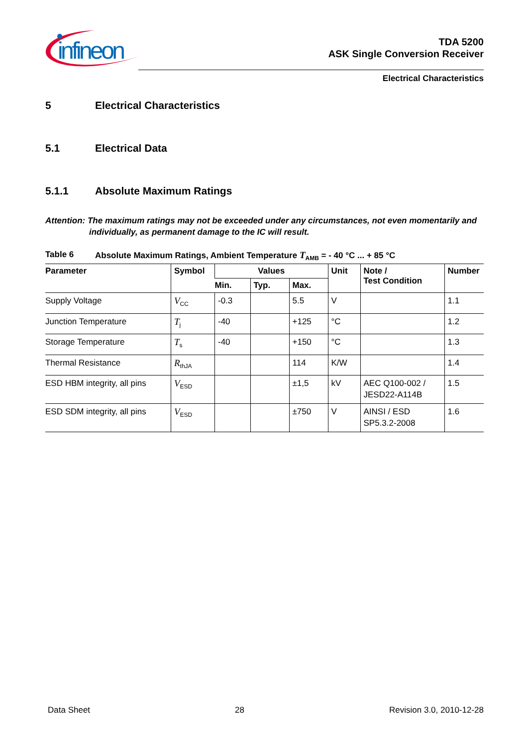infineon
TDA 5200
ASK Single Conversion Receiver
Electrical Characteristics
5 Electrical Characteristics
5.1 Electrical Data
5.1.1 Absolute Maximum Ratings
Attention: The maximum ratings may not be exceeded under any circumstances, not even momentarily and individually, as permanent damage to the IC will result.
Table 6 Absolute Maximum Ratings, Ambient Temperature T<sub>AMB</sub> = - 40 °C ... + 85 °C
| Parameter | Symbol | Values | | | Unit | Note / Test Condition | Number |
| --- | --- | --- | --- | --- | --- | --- | --- |
| | | Min. | Typ. | Max. | | | |
| Supply Voltage | V<sub>CC</sub> | -0.3 | | 5.5 | V | | 1.1 |
| Junction Temperature | T<sub>j</sub> | -40 | | +125 | °C | | 1.2 |
| Storage Temperature | T<sub>s</sub> | -40 | | +150 | °C | | 1.3 |
| Thermal Resistance | R<sub>thJA</sub> | | | 114 | K/W | | 1.4 |
| ESD HBM integrity, all pins | V<sub>ESD</sub> | | | ±1,5 | kV | AEC Q100-002 / JESD22-A114B | 1.5 |
| ESD SDM integrity, all pins | V<sub>ESD</sub> | | | ±750 | V | AINSI / ESD SP5.3.2-2008 | 1.6 |
Data Sheet 28 Revision 3.0, 2010-12-28